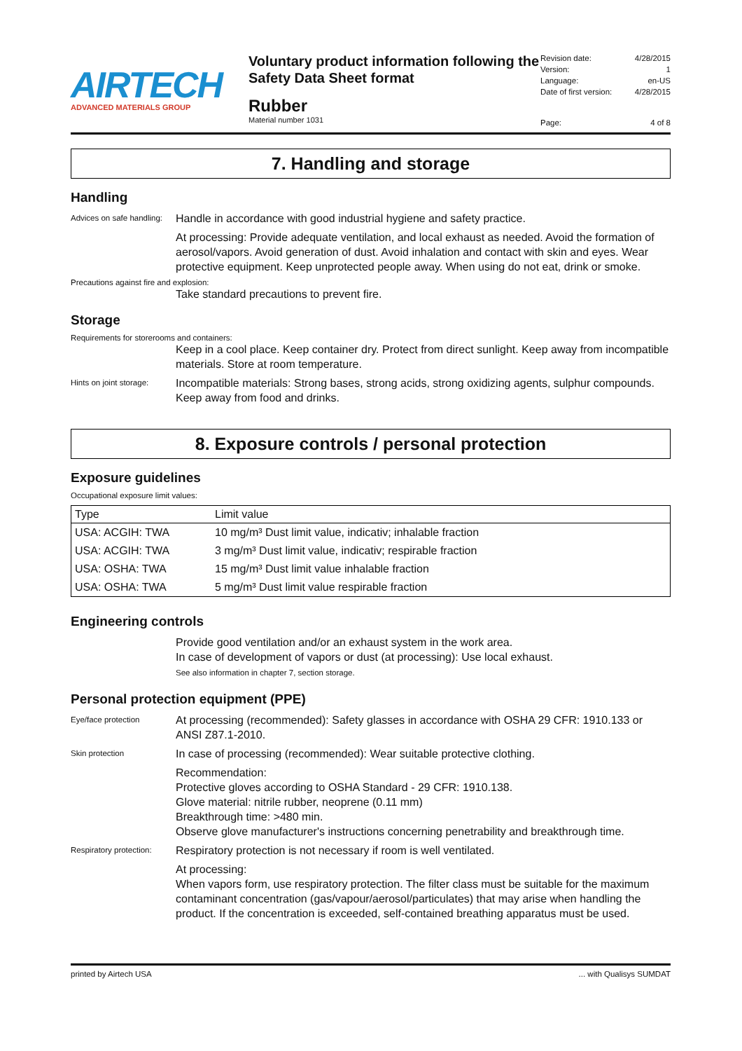AIRTECH
ADVANCED MATERIALS GROUP
Voluntary product information following the Safety Data Sheet format
Rubber
Material number 1031
Revision date: 4/28/2015
Version: 1
Language: en-US
Date of first version: 4/28/2015
Page: 4 of 8
7. Handling and storage
Handling
Advices on safe handling:
Handle in accordance with good industrial hygiene and safety practice.
At processing: Provide adequate ventilation, and local exhaust as needed. Avoid the formation of aerosol/vapors. Avoid generation of dust. Avoid inhalation and contact with skin and eyes. Wear protective equipment. Keep unprotected people away. When using do not eat, drink or smoke.
Precautions against fire and explosion:
Take standard precautions to prevent fire.
Storage
Requirements for storerooms and containers:
Keep in a cool place. Keep container dry. Protect from direct sunlight. Keep away from incompatible materials. Store at room temperature.
Hints on joint storage:
Incompatible materials: Strong bases, strong acids, strong oxidizing agents, sulphur compounds. Keep away from food and drinks.
8. Exposure controls / personal protection
Exposure guidelines
Occupational exposure limit values:
| Type | Limit value |
| --- | --- |
| USA: ACGIH: TWA | 10 mg/m³ Dust limit value, indicativ; inhalable fraction |
| USA: ACGIH: TWA | 3 mg/m³ Dust limit value, indicativ; respirable fraction |
| USA: OSHA: TWA | 15 mg/m³ Dust limit value inhalable fraction |
| USA: OSHA: TWA | 5 mg/m³ Dust limit value respirable fraction |
Engineering controls
Provide good ventilation and/or an exhaust system in the work area.
In case of development of vapors or dust (at processing): Use local exhaust.
See also information in chapter 7, section storage.
Personal protection equipment (PPE)
Eye/face protection
At processing (recommended): Safety glasses in accordance with OSHA 29 CFR: 1910.133 or ANSI Z87.1-2010.
Skin protection
In case of processing (recommended): Wear suitable protective clothing.
Recommendation:
Protective gloves according to OSHA Standard - 29 CFR: 1910.138.
Glove material: nitrile rubber, neoprene (0.11 mm)
Breakthrough time: >480 min.
Observe glove manufacturer's instructions concerning penetrability and breakthrough time.
Respiratory protection:
Respiratory protection is not necessary if room is well ventilated.
At processing:
When vapors form, use respiratory protection. The filter class must be suitable for the maximum contaminant concentration (gas/vapour/aerosol/particulates) that may arise when handling the product. If the concentration is exceeded, self-contained breathing apparatus must be used.
printed by Airtech USA ... with Qualisys SUMDAT